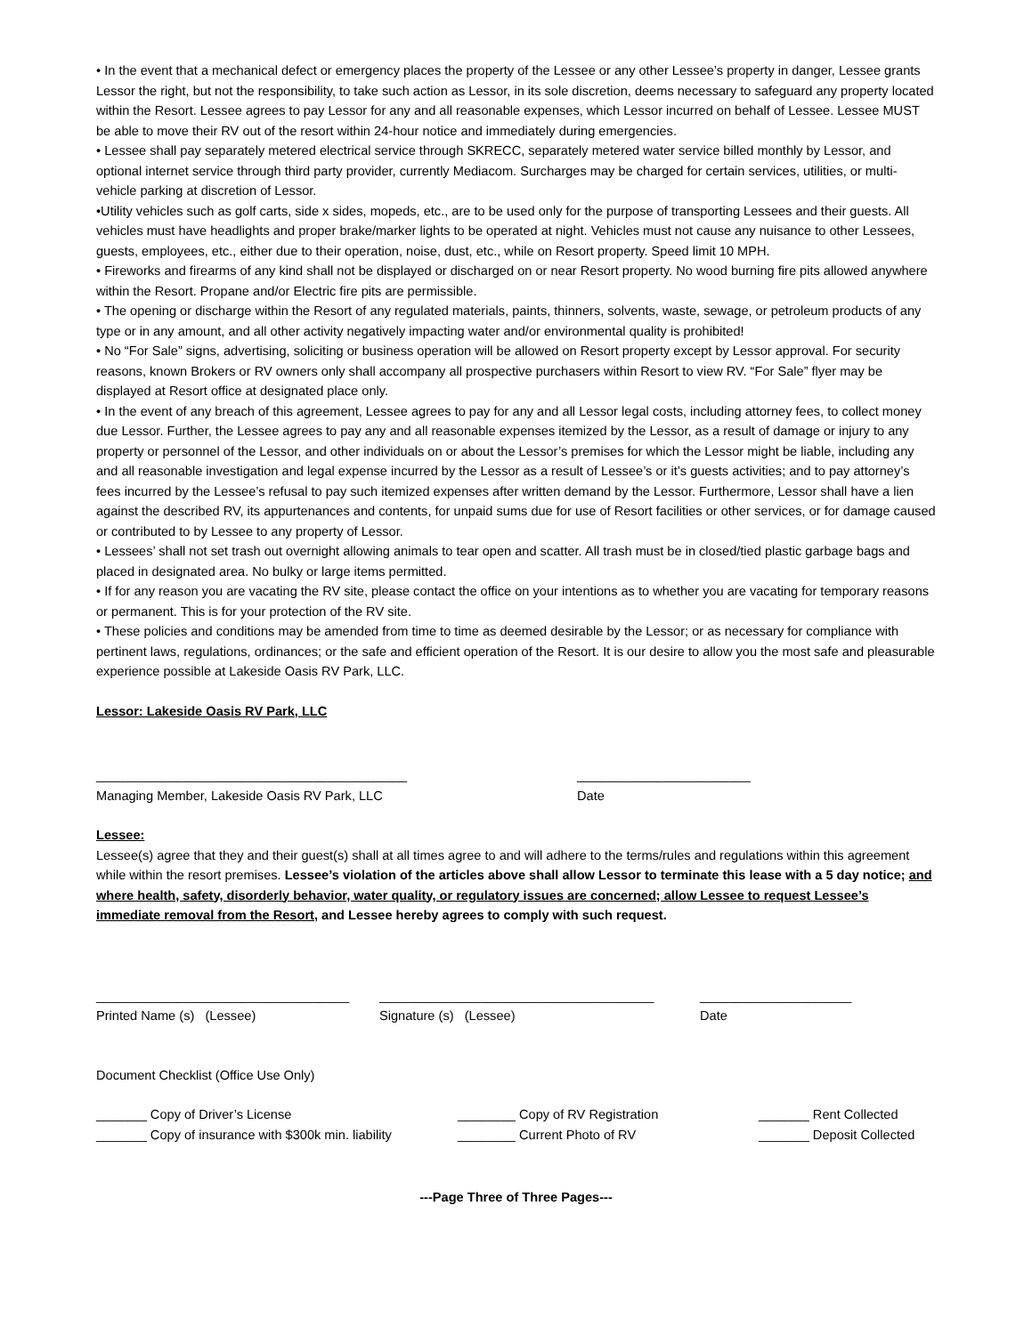• In the event that a mechanical defect or emergency places the property of the Lessee or any other Lessee’s property in danger, Lessee grants Lessor the right, but not the responsibility, to take such action as Lessor, in its sole discretion, deems necessary to safeguard any property located within the Resort. Lessee agrees to pay Lessor for any and all reasonable expenses, which Lessor incurred on behalf of Lessee. Lessee MUST be able to move their RV out of the resort within 24-hour notice and immediately during emergencies.
• Lessee shall pay separately metered electrical service through SKRECC, separately metered water service billed monthly by Lessor, and optional internet service through third party provider, currently Mediacom. Surcharges may be charged for certain services, utilities, or multi-vehicle parking at discretion of Lessor.
•Utility vehicles such as golf carts, side x sides, mopeds, etc., are to be used only for the purpose of transporting Lessees and their guests. All vehicles must have headlights and proper brake/marker lights to be operated at night. Vehicles must not cause any nuisance to other Lessees, guests, employees, etc., either due to their operation, noise, dust, etc., while on Resort property. Speed limit 10 MPH.
• Fireworks and firearms of any kind shall not be displayed or discharged on or near Resort property. No wood burning fire pits allowed anywhere within the Resort. Propane and/or Electric fire pits are permissible.
• The opening or discharge within the Resort of any regulated materials, paints, thinners, solvents, waste, sewage, or petroleum products of any type or in any amount, and all other activity negatively impacting water and/or environmental quality is prohibited!
• No “For Sale” signs, advertising, soliciting or business operation will be allowed on Resort property except by Lessor approval. For security reasons, known Brokers or RV owners only shall accompany all prospective purchasers within Resort to view RV. “For Sale” flyer may be displayed at Resort office at designated place only.
• In the event of any breach of this agreement, Lessee agrees to pay for any and all Lessor legal costs, including attorney fees, to collect money due Lessor. Further, the Lessee agrees to pay any and all reasonable expenses itemized by the Lessor, as a result of damage or injury to any property or personnel of the Lessor, and other individuals on or about the Lessor’s premises for which the Lessor might be liable, including any and all reasonable investigation and legal expense incurred by the Lessor as a result of Lessee’s or it’s guests activities; and to pay attorney’s fees incurred by the Lessee’s refusal to pay such itemized expenses after written demand by the Lessor. Furthermore, Lessor shall have a lien against the described RV, its appurtenances and contents, for unpaid sums due for use of Resort facilities or other services, or for damage caused or contributed to by Lessee to any property of Lessor.
• Lessees’ shall not set trash out overnight allowing animals to tear open and scatter. All trash must be in closed/tied plastic garbage bags and placed in designated area. No bulky or large items permitted.
• If for any reason you are vacating the RV site, please contact the office on your intentions as to whether you are vacating for temporary reasons or permanent. This is for your protection of the RV site.
• These policies and conditions may be amended from time to time as deemed desirable by the Lessor; or as necessary for compliance with pertinent laws, regulations, ordinances; or the safe and efficient operation of the Resort. It is our desire to allow you the most safe and pleasurable experience possible at Lakeside Oasis RV Park, LLC.
Lessor: Lakeside Oasis RV Park, LLC
___________________________________________
Managing Member, Lakeside Oasis RV Park, LLC
________________________
Date
Lessee:
Lessee(s) agree that they and their guest(s) shall at all times agree to and will adhere to the terms/rules and regulations within this agreement while within the resort premises. Lessee’s violation of the articles above shall allow Lessor to terminate this lease with a 5 day notice; and where health, safety, disorderly behavior, water quality, or regulatory issues are concerned; allow Lessee to request Lessee’s immediate removal from the Resort, and Lessee hereby agrees to comply with such request.
___________________________________
Printed Name (s) (Lessee)
______________________________________
Signature (s) (Lessee)
_____________________
Date
Document Checklist (Office Use Only)
_______ Copy of Driver’s License
_______ Copy of insurance with $300k min. liability
________ Copy of RV Registration
________ Current Photo of RV
_______ Rent Collected
_______ Deposit Collected
---Page Three of Three Pages---